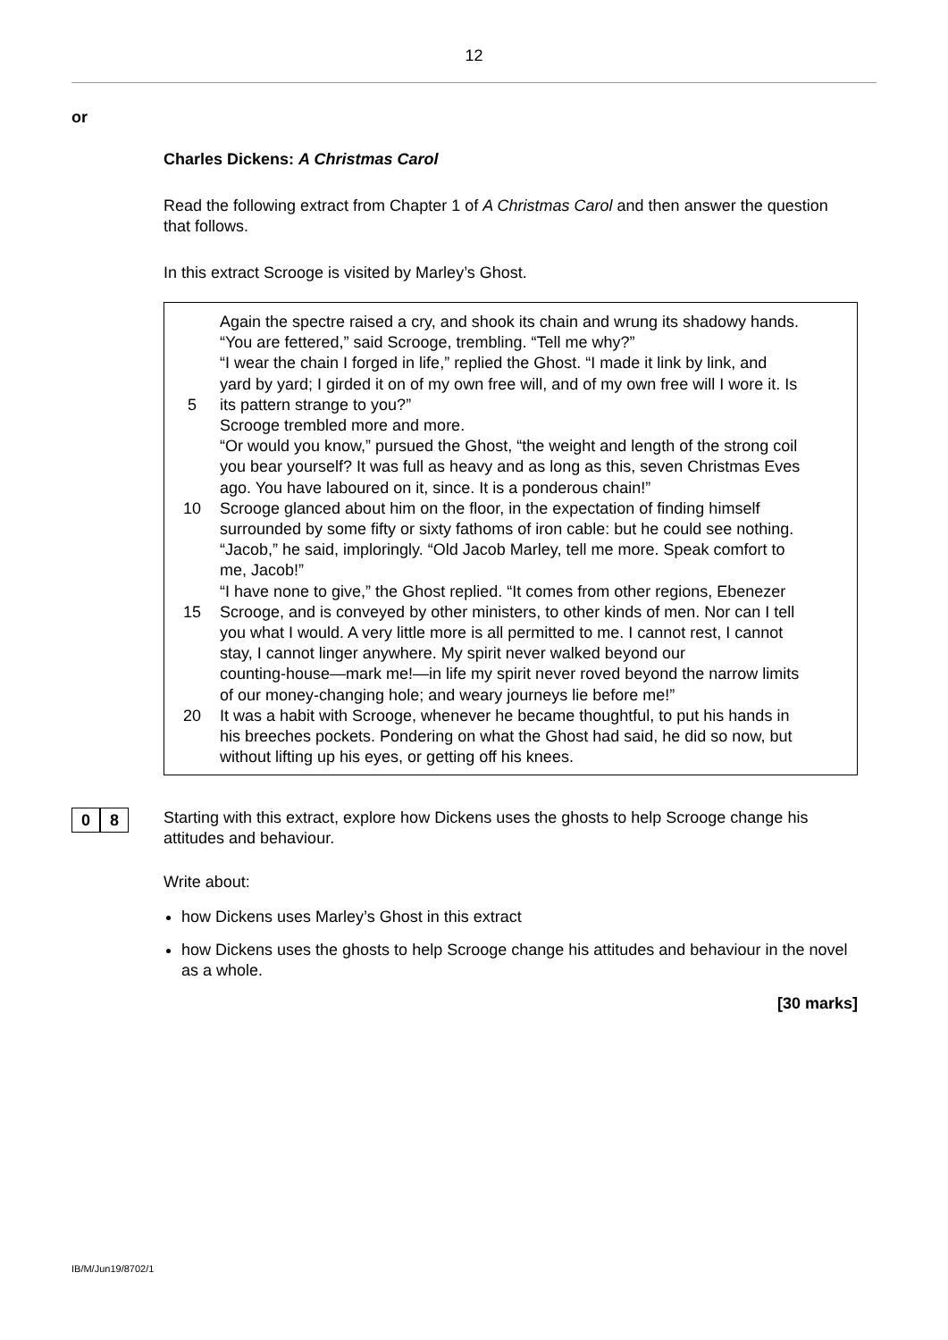12
or
Charles Dickens: A Christmas Carol
Read the following extract from Chapter 1 of A Christmas Carol and then answer the question that follows.
In this extract Scrooge is visited by Marley’s Ghost.
Again the spectre raised a cry, and shook its chain and wrung its shadowy hands.
“You are fettered,” said Scrooge, trembling. “Tell me why?”
“I wear the chain I forged in life,” replied the Ghost. “I made it link by link, and
yard by yard; I girded it on of my own free will, and of my own free will I wore it. Is
5 its pattern strange to you?”
Scrooge trembled more and more.
“Or would you know,” pursued the Ghost, “the weight and length of the strong coil
you bear yourself? It was full as heavy and as long as this, seven Christmas Eves
ago. You have laboured on it, since. It is a ponderous chain!”
10 Scrooge glanced about him on the floor, in the expectation of finding himself
surrounded by some fifty or sixty fathoms of iron cable: but he could see nothing.
“Jacob,” he said, imploringly. “Old Jacob Marley, tell me more. Speak comfort to
me, Jacob!”
“I have none to give,” the Ghost replied. “It comes from other regions, Ebenezer
15 Scrooge, and is conveyed by other ministers, to other kinds of men. Nor can I tell
you what I would. A very little more is all permitted to me. I cannot rest, I cannot
stay, I cannot linger anywhere. My spirit never walked beyond our
counting-house—mark me!—in life my spirit never roved beyond the narrow limits
of our money-changing hole; and weary journeys lie before me!”
20 It was a habit with Scrooge, whenever he became thoughtful, to put his hands in
his breeches pockets. Pondering on what the Ghost had said, he did so now, but
without lifting up his eyes, or getting off his knees.
0 8
Starting with this extract, explore how Dickens uses the ghosts to help Scrooge change his attitudes and behaviour.
Write about:
how Dickens uses Marley’s Ghost in this extract
how Dickens uses the ghosts to help Scrooge change his attitudes and behaviour in the novel as a whole.
[30 marks]
IB/M/Jun19/8702/1